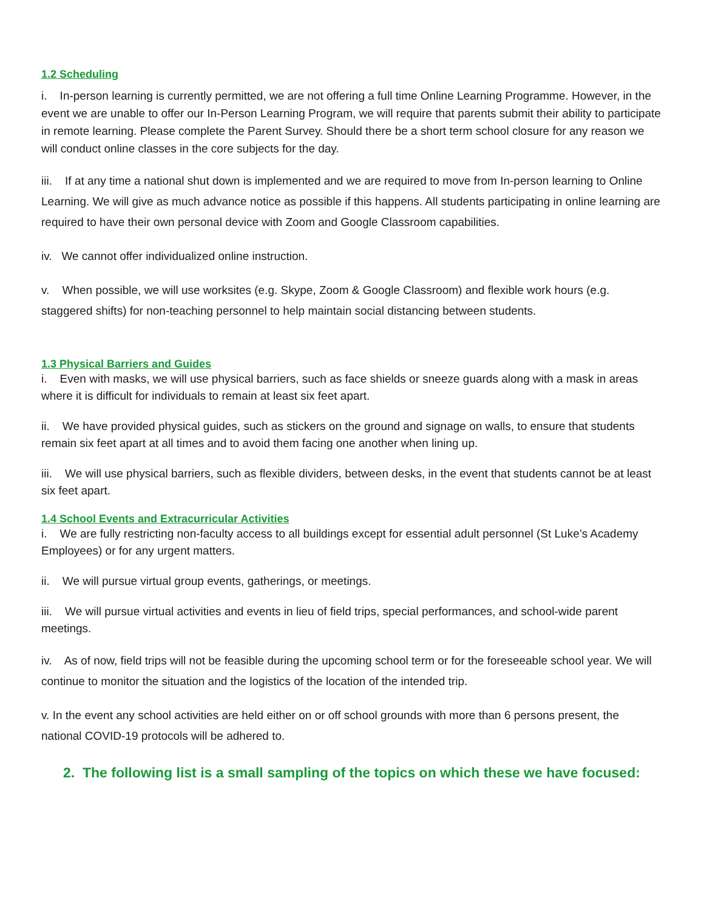1.2 Scheduling
i. In-person learning is currently permitted, we are not offering a full time Online Learning Programme. However, in the event we are unable to offer our In-Person Learning Program, we will require that parents submit their ability to participate in remote learning. Please complete the Parent Survey. Should there be a short term school closure for any reason we will conduct online classes in the core subjects for the day.
iii. If at any time a national shut down is implemented and we are required to move from In-person learning to Online Learning. We will give as much advance notice as possible if this happens. All students participating in online learning are required to have their own personal device with Zoom and Google Classroom capabilities.
iv. We cannot offer individualized online instruction.
v. When possible, we will use worksites (e.g. Skype, Zoom & Google Classroom) and flexible work hours (e.g. staggered shifts) for non-teaching personnel to help maintain social distancing between students.
1.3 Physical Barriers and Guides
i. Even with masks, we will use physical barriers, such as face shields or sneeze guards along with a mask in areas where it is difficult for individuals to remain at least six feet apart.
ii. We have provided physical guides, such as stickers on the ground and signage on walls, to ensure that students remain six feet apart at all times and to avoid them facing one another when lining up.
iii. We will use physical barriers, such as flexible dividers, between desks, in the event that students cannot be at least six feet apart.
1.4 School Events and Extracurricular Activities
i. We are fully restricting non-faculty access to all buildings except for essential adult personnel (St Luke’s Academy Employees) or for any urgent matters.
ii. We will pursue virtual group events, gatherings, or meetings.
iii. We will pursue virtual activities and events in lieu of field trips, special performances, and school-wide parent meetings.
iv. As of now, field trips will not be feasible during the upcoming school term or for the foreseeable school year. We will continue to monitor the situation and the logistics of the location of the intended trip.
v. In the event any school activities are held either on or off school grounds with more than 6 persons present, the national COVID-19 protocols will be adhered to.
2. The following list is a small sampling of the topics on which these we have focused: